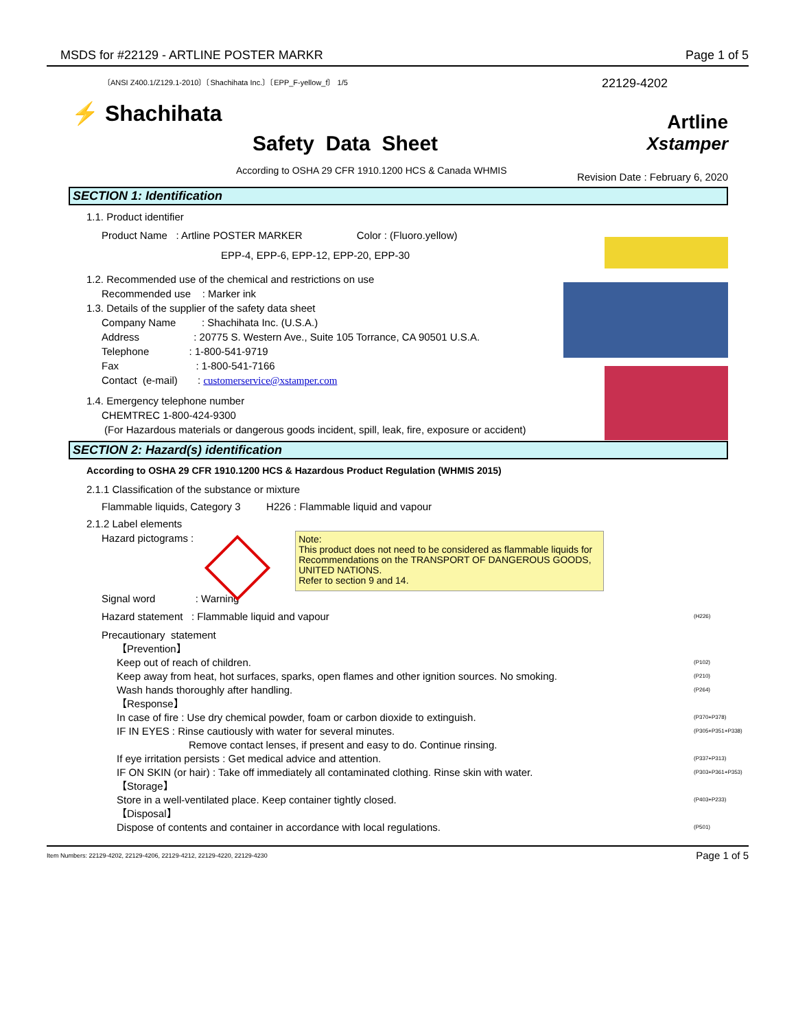MSDS for #22129 - ARTLINE POSTER MARKR Page 1 of 5
〔ANSI Z400.1/Z129.1-2010〕〔Shachihata Inc.〕〔EPP_F-yellow_f〕 1/5 22129-4202
⚡ Shachihata
Safety Data Sheet
According to OSHA 29 CFR 1910.1200 HCS & Canada WHMIS
Artline
Xstamper
Revision Date : February 6, 2020
SECTION 1: Identification
1.1. Product identifier
Product Name : Artline POSTER MARKER Color : (Fluoro.yellow)
EPP-4, EPP-6, EPP-12, EPP-20, EPP-30
1.2. Recommended use of the chemical and restrictions on use
Recommended use : Marker ink
1.3. Details of the supplier of the safety data sheet
Company Name : Shachihata Inc. (U.S.A.)
Address : 20775 S. Western Ave., Suite 105 Torrance, CA 90501 U.S.A.
Telephone : 1-800-541-9719
Fax : 1-800-541-7166
Contact (e-mail) : customerservice@xstamper.com
1.4. Emergency telephone number
CHEMTREC 1-800-424-9300
(For Hazardous materials or dangerous goods incident, spill, leak, fire, exposure or accident)
SECTION 2: Hazard(s) identification
According to OSHA 29 CFR 1910.1200 HCS & Hazardous Product Regulation (WHMIS 2015)
2.1.1 Classification of the substance or mixture
Flammable liquids, Category 3 H226 : Flammable liquid and vapour
2.1.2 Label elements
Hazard pictograms :
Note:
This product does not need to be considered as flammable liquids for Recommendations on the TRANSPORT OF DANGEROUS GOODS, UNITED NATIONS.
Refer to section 9 and 14.
Signal word : Warning
Hazard statement : Flammable liquid and vapour (H226)
Precautionary statement
【Prevention】
Keep out of reach of children. (P102)
Keep away from heat, hot surfaces, sparks, open flames and other ignition sources. No smoking. (P210)
Wash hands thoroughly after handling. (P264)
【Response】
In case of fire : Use dry chemical powder, foam or carbon dioxide to extinguish. (P370+P378)
IF IN EYES : Rinse cautiously with water for several minutes. (P305+P351+P338)
Remove contact lenses, if present and easy to do. Continue rinsing.
If eye irritation persists : Get medical advice and attention. (P337+P313)
IF ON SKIN (or hair) : Take off immediately all contaminated clothing. Rinse skin with water. (P303+P361+P353)
【Storage】
Store in a well-ventilated place. Keep container tightly closed. (P403+P233)
【Disposal】
Dispose of contents and container in accordance with local regulations. (P501)
Item Numbers: 22129-4202, 22129-4206, 22129-4212, 22129-4220, 22129-4230 Page 1 of 5